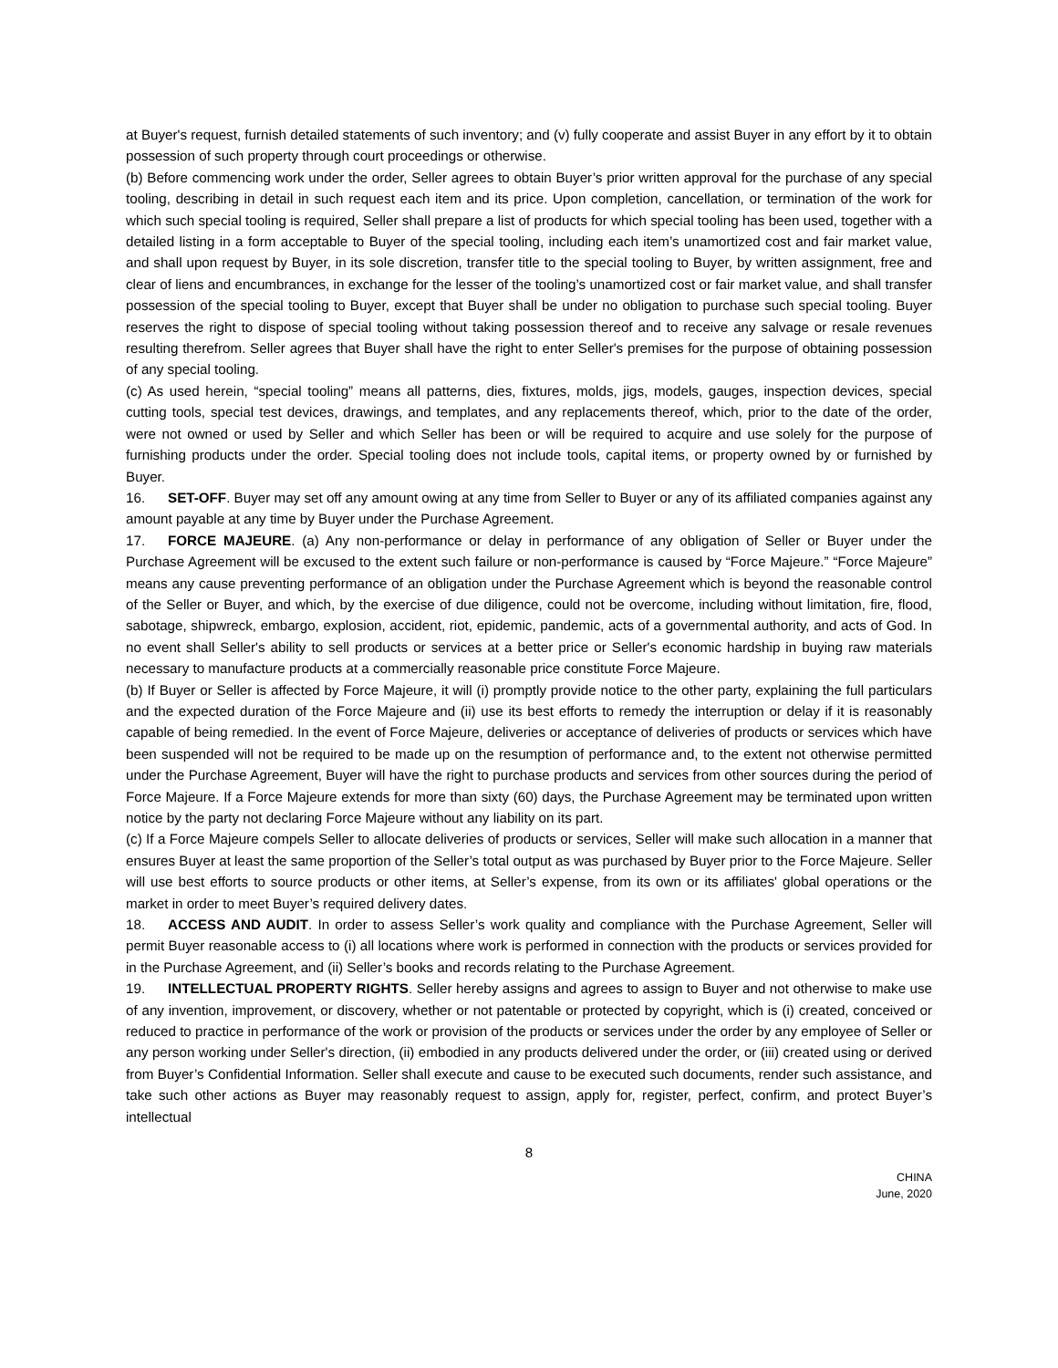at Buyer's request, furnish detailed statements of such inventory; and (v) fully cooperate and assist Buyer in any effort by it to obtain possession of such property through court proceedings or otherwise.
(b) Before commencing work under the order, Seller agrees to obtain Buyer’s prior written approval for the purchase of any special tooling, describing in detail in such request each item and its price. Upon completion, cancellation, or termination of the work for which such special tooling is required, Seller shall prepare a list of products for which special tooling has been used, together with a detailed listing in a form acceptable to Buyer of the special tooling, including each item’s unamortized cost and fair market value, and shall upon request by Buyer, in its sole discretion, transfer title to the special tooling to Buyer, by written assignment, free and clear of liens and encumbrances, in exchange for the lesser of the tooling’s unamortized cost or fair market value, and shall transfer possession of the special tooling to Buyer, except that Buyer shall be under no obligation to purchase such special tooling. Buyer reserves the right to dispose of special tooling without taking possession thereof and to receive any salvage or resale revenues resulting therefrom. Seller agrees that Buyer shall have the right to enter Seller's premises for the purpose of obtaining possession of any special tooling.
(c) As used herein, “special tooling” means all patterns, dies, fixtures, molds, jigs, models, gauges, inspection devices, special cutting tools, special test devices, drawings, and templates, and any replacements thereof, which, prior to the date of the order, were not owned or used by Seller and which Seller has been or will be required to acquire and use solely for the purpose of furnishing products under the order. Special tooling does not include tools, capital items, or property owned by or furnished by Buyer.
16. SET-OFF. Buyer may set off any amount owing at any time from Seller to Buyer or any of its affiliated companies against any amount payable at any time by Buyer under the Purchase Agreement.
17. FORCE MAJEURE. (a) Any non-performance or delay in performance of any obligation of Seller or Buyer under the Purchase Agreement will be excused to the extent such failure or non-performance is caused by “Force Majeure.” “Force Majeure” means any cause preventing performance of an obligation under the Purchase Agreement which is beyond the reasonable control of the Seller or Buyer, and which, by the exercise of due diligence, could not be overcome, including without limitation, fire, flood, sabotage, shipwreck, embargo, explosion, accident, riot, epidemic, pandemic, acts of a governmental authority, and acts of God. In no event shall Seller's ability to sell products or services at a better price or Seller's economic hardship in buying raw materials necessary to manufacture products at a commercially reasonable price constitute Force Majeure.
(b) If Buyer or Seller is affected by Force Majeure, it will (i) promptly provide notice to the other party, explaining the full particulars and the expected duration of the Force Majeure and (ii) use its best efforts to remedy the interruption or delay if it is reasonably capable of being remedied. In the event of Force Majeure, deliveries or acceptance of deliveries of products or services which have been suspended will not be required to be made up on the resumption of performance and, to the extent not otherwise permitted under the Purchase Agreement, Buyer will have the right to purchase products and services from other sources during the period of Force Majeure. If a Force Majeure extends for more than sixty (60) days, the Purchase Agreement may be terminated upon written notice by the party not declaring Force Majeure without any liability on its part.
(c) If a Force Majeure compels Seller to allocate deliveries of products or services, Seller will make such allocation in a manner that ensures Buyer at least the same proportion of the Seller’s total output as was purchased by Buyer prior to the Force Majeure. Seller will use best efforts to source products or other items, at Seller’s expense, from its own or its affiliates' global operations or the market in order to meet Buyer’s required delivery dates.
18. ACCESS AND AUDIT. In order to assess Seller’s work quality and compliance with the Purchase Agreement, Seller will permit Buyer reasonable access to (i) all locations where work is performed in connection with the products or services provided for in the Purchase Agreement, and (ii) Seller’s books and records relating to the Purchase Agreement.
19. INTELLECTUAL PROPERTY RIGHTS. Seller hereby assigns and agrees to assign to Buyer and not otherwise to make use of any invention, improvement, or discovery, whether or not patentable or protected by copyright, which is (i) created, conceived or reduced to practice in performance of the work or provision of the products or services under the order by any employee of Seller or any person working under Seller's direction, (ii) embodied in any products delivered under the order, or (iii) created using or derived from Buyer’s Confidential Information. Seller shall execute and cause to be executed such documents, render such assistance, and take such other actions as Buyer may reasonably request to assign, apply for, register, perfect, confirm, and protect Buyer’s intellectual
8
CHINA
June, 2020